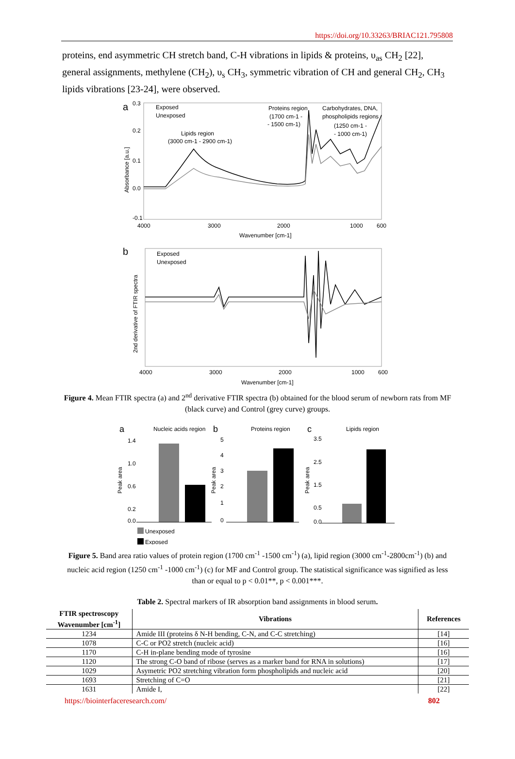https://doi.org/10.33263/BRIAC121.795808
proteins, end asymmetric CH stretch band, C-H vibrations in lipids & proteins, υ<sub>as</sub> CH<sub>2</sub> [22], general assignments, methylene (CH<sub>2</sub>), υ<sub>s</sub> CH<sub>3</sub>, symmetric vibration of CH and general CH<sub>2</sub>, CH<sub>3</sub> lipids vibrations [23-24], were observed.
a
0.3
0.2
0.1
0.0
-0.1
Absorbance [a.u.]
Exposed
Unexposed
Lipids region
(3000 cm-1 - 2900 cm-1)
Proteins region
(1700 cm-1 -
- 1500 cm-1)
Carbohydrates, DNA,
phospholipids regions
(1250 cm-1 -
- 1000 cm-1)
4000
3000
2000
1000
600
Wavenumber [cm-1]
b
Exposed
Unexposed
2nd derivative of FTIR spectra
4000
3000
2000
1000
600
Wavenumber [cm-1]
Figure 4. Mean FTIR spectra (a) and 2<sup>nd</sup> derivative FTIR spectra (b) obtained for the blood serum of newborn rats from MF (black curve) and Control (grey curve) groups.
a
Nucleic acids region
Peak area
1.4
1.0
0.6
0.2
0.0
b
Proteins region
Peak area
5
4
3
2
1
0
c
Lipids region
Peak area
3.5
2.5
1.5
0.5
0.0
Unexposed
Exposed
Figure 5. Band area ratio values of protein region (1700 cm<sup>-1</sup> -1500 cm<sup>-1</sup>) (a), lipid region (3000 cm<sup>-1</sup>-2800cm<sup>-1</sup>) (b) and nucleic acid region (1250 cm<sup>-1</sup> -1000 cm<sup>-1</sup>) (c) for MF and Control group. The statistical significance was signified as less than or equal to p < 0.01**, p < 0.001***.
Table 2. Spectral markers of IR absorption band assignments in blood serum.
| FTIR spectroscopy Wavenumber [cm<sup>-1</sup>] | Vibrations | References |
| --- | --- | --- |
| 1234 | Amide III (proteins δ N-H bending, C-N, and C-C stretching) | [14] |
| 1078 | C-C or PO2 stretch (nucleic acid) | [16] |
| 1170 | C-H in-plane bending mode of tyrosine | [16] |
| 1120 | The strong C-O band of ribose (serves as a marker band for RNA in solutions) | [17] |
| 1029 | Asymetric PO2 stretching vibration form phospholipids and nucleic acid | [20] |
| 1693 | Stretching of C=O | [21] |
| 1631 | Amide I, | [22] |
https://biointerfaceresearch.com/ 802